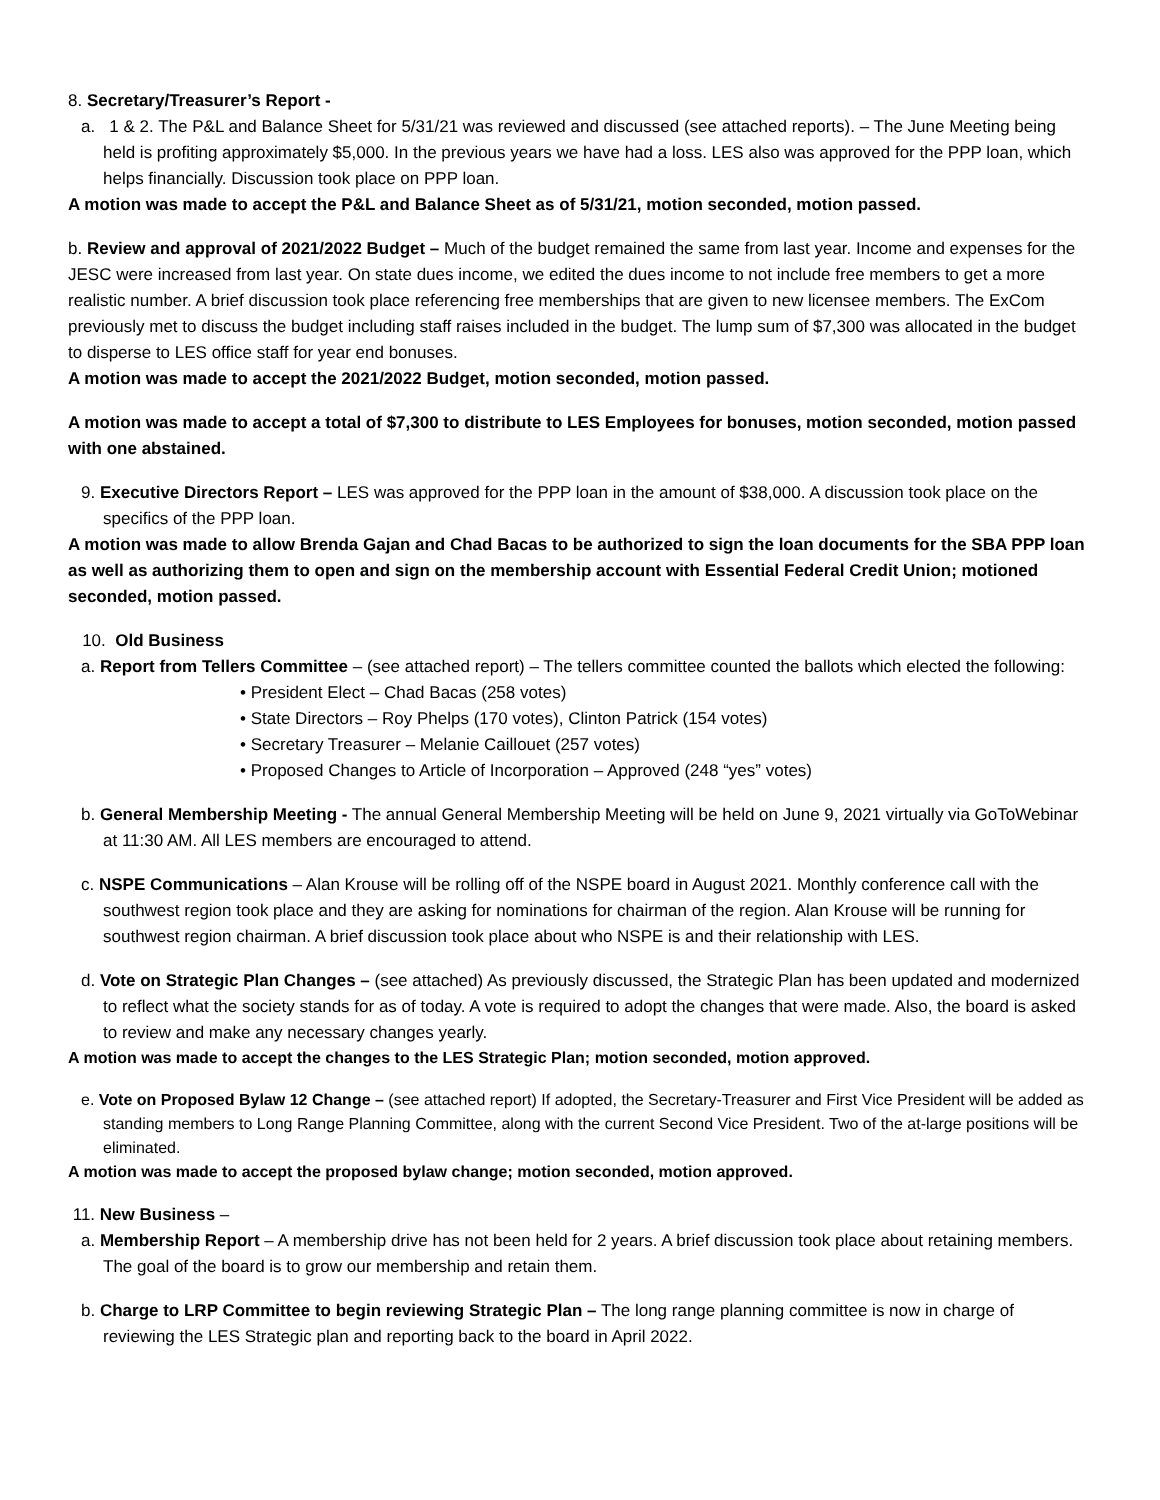8. Secretary/Treasurer’s Report -
a. 1 & 2. The P&L and Balance Sheet for 5/31/21 was reviewed and discussed (see attached reports). – The June Meeting being held is profiting approximately $5,000. In the previous years we have had a loss. LES also was approved for the PPP loan, which helps financially. Discussion took place on PPP loan.
A motion was made to accept the P&L and Balance Sheet as of 5/31/21, motion seconded, motion passed.
b. Review and approval of 2021/2022 Budget – Much of the budget remained the same from last year. Income and expenses for the JESC were increased from last year. On state dues income, we edited the dues income to not include free members to get a more realistic number. A brief discussion took place referencing free memberships that are given to new licensee members. The ExCom previously met to discuss the budget including staff raises included in the budget. The lump sum of $7,300 was allocated in the budget to disperse to LES office staff for year end bonuses.
A motion was made to accept the 2021/2022 Budget, motion seconded, motion passed.
A motion was made to accept a total of $7,300 to distribute to LES Employees for bonuses, motion seconded, motion passed with one abstained.
9. Executive Directors Report – LES was approved for the PPP loan in the amount of $38,000. A discussion took place on the specifics of the PPP loan.
A motion was made to allow Brenda Gajan and Chad Bacas to be authorized to sign the loan documents for the SBA PPP loan as well as authorizing them to open and sign on the membership account with Essential Federal Credit Union; motioned seconded, motion passed.
10. Old Business
a. Report from Tellers Committee – (see attached report) – The tellers committee counted the ballots which elected the following:
President Elect – Chad Bacas (258 votes)
State Directors – Roy Phelps (170 votes), Clinton Patrick (154 votes)
Secretary Treasurer – Melanie Caillouet (257 votes)
Proposed Changes to Article of Incorporation – Approved (248 “yes” votes)
b. General Membership Meeting - The annual General Membership Meeting will be held on June 9, 2021 virtually via GoToWebinar at 11:30 AM. All LES members are encouraged to attend.
c. NSPE Communications – Alan Krouse will be rolling off of the NSPE board in August 2021. Monthly conference call with the southwest region took place and they are asking for nominations for chairman of the region. Alan Krouse will be running for southwest region chairman. A brief discussion took place about who NSPE is and their relationship with LES.
d. Vote on Strategic Plan Changes – (see attached) As previously discussed, the Strategic Plan has been updated and modernized to reflect what the society stands for as of today. A vote is required to adopt the changes that were made. Also, the board is asked to review and make any necessary changes yearly.
A motion was made to accept the changes to the LES Strategic Plan; motion seconded, motion approved.
e. Vote on Proposed Bylaw 12 Change – (see attached report) If adopted, the Secretary-Treasurer and First Vice President will be added as standing members to Long Range Planning Committee, along with the current Second Vice President. Two of the at-large positions will be eliminated.
A motion was made to accept the proposed bylaw change; motion seconded, motion approved.
11. New Business –
a. Membership Report – A membership drive has not been held for 2 years. A brief discussion took place about retaining members. The goal of the board is to grow our membership and retain them.
b. Charge to LRP Committee to begin reviewing Strategic Plan – The long range planning committee is now in charge of reviewing the LES Strategic plan and reporting back to the board in April 2022.